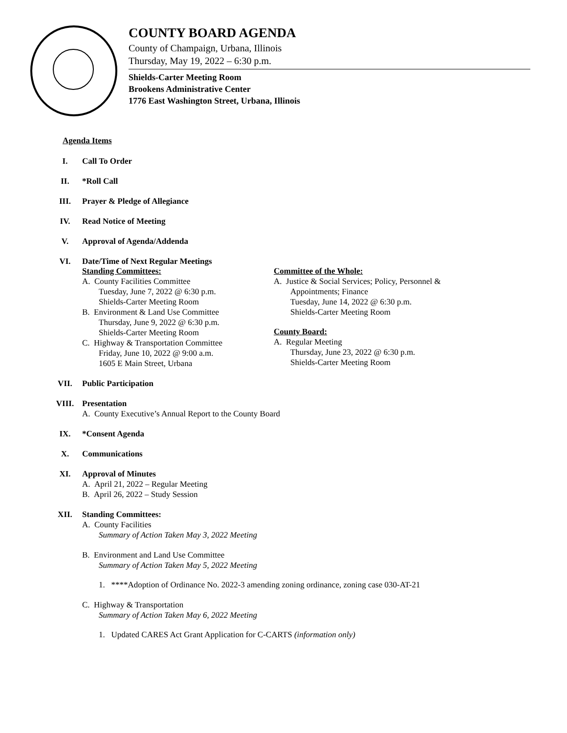COUNTY BOARD AGENDA
County of Champaign, Urbana, Illinois
Thursday, May 19, 2022 – 6:30 p.m.
Shields-Carter Meeting Room
Brookens Administrative Center
1776 East Washington Street, Urbana, Illinois
Agenda Items
I. Call To Order
II. *Roll Call
III. Prayer & Pledge of Allegiance
IV. Read Notice of Meeting
V. Approval of Agenda/Addenda
VI. Date/Time of Next Regular Meetings
Standing Committees:
A. County Facilities Committee
Tuesday, June 7, 2022 @ 6:30 p.m.
Shields-Carter Meeting Room
B. Environment & Land Use Committee
Thursday, June 9, 2022 @ 6:30 p.m.
Shields-Carter Meeting Room
C. Highway & Transportation Committee
Friday, June 10, 2022 @ 9:00 a.m.
1605 E Main Street, Urbana
Committee of the Whole:
A. Justice & Social Services; Policy, Personnel & Appointments; Finance
Tuesday, June 14, 2022 @ 6:30 p.m.
Shields-Carter Meeting Room
County Board:
A. Regular Meeting
Thursday, June 23, 2022 @ 6:30 p.m.
Shields-Carter Meeting Room
VII. Public Participation
VIII. Presentation
A. County Executive’s Annual Report to the County Board
IX. *Consent Agenda
X. Communications
XI. Approval of Minutes
A. April 21, 2022 – Regular Meeting
B. April 26, 2022 – Study Session
XII. Standing Committees:
A. County Facilities
Summary of Action Taken May 3, 2022 Meeting
B. Environment and Land Use Committee
Summary of Action Taken May 5, 2022 Meeting
1. ****Adoption of Ordinance No. 2022-3 amending zoning ordinance, zoning case 030-AT-21
C. Highway & Transportation
Summary of Action Taken May 6, 2022 Meeting
1. Updated CARES Act Grant Application for C-CARTS (information only)